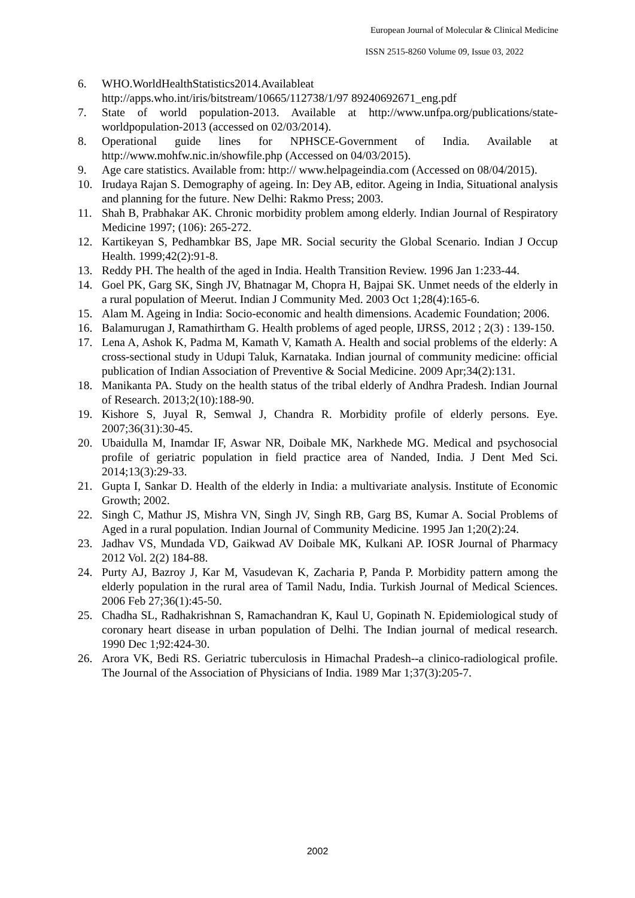European Journal of Molecular & Clinical Medicine
ISSN 2515-8260 Volume 09, Issue 03, 2022
6. WHO.WorldHealthStatistics2014.Availableat http://apps.who.int/iris/bitstream/10665/112738/1/97 89240692671_eng.pdf
7. State of world population-2013. Available at http://www.unfpa.org/publications/state-worldpopulation-2013 (accessed on 02/03/2014).
8. Operational guide lines for NPHSCE-Government of India. Available at http://www.mohfw.nic.in/showfile.php (Accessed on 04/03/2015).
9. Age care statistics. Available from: http:// www.helpageindia.com (Accessed on 08/04/2015).
10. Irudaya Rajan S. Demography of ageing. In: Dey AB, editor. Ageing in India, Situational analysis and planning for the future. New Delhi: Rakmo Press; 2003.
11. Shah B, Prabhakar AK. Chronic morbidity problem among elderly. Indian Journal of Respiratory Medicine 1997; (106): 265-272.
12. Kartikeyan S, Pedhambkar BS, Jape MR. Social security the Global Scenario. Indian J Occup Health. 1999;42(2):91-8.
13. Reddy PH. The health of the aged in India. Health Transition Review. 1996 Jan 1:233-44.
14. Goel PK, Garg SK, Singh JV, Bhatnagar M, Chopra H, Bajpai SK. Unmet needs of the elderly in a rural population of Meerut. Indian J Community Med. 2003 Oct 1;28(4):165-6.
15. Alam M. Ageing in India: Socio-economic and health dimensions. Academic Foundation; 2006.
16. Balamurugan J, Ramathirtham G. Health problems of aged people, IJRSS, 2012 ; 2(3) : 139-150.
17. Lena A, Ashok K, Padma M, Kamath V, Kamath A. Health and social problems of the elderly: A cross-sectional study in Udupi Taluk, Karnataka. Indian journal of community medicine: official publication of Indian Association of Preventive & Social Medicine. 2009 Apr;34(2):131.
18. Manikanta PA. Study on the health status of the tribal elderly of Andhra Pradesh. Indian Journal of Research. 2013;2(10):188-90.
19. Kishore S, Juyal R, Semwal J, Chandra R. Morbidity profile of elderly persons. Eye. 2007;36(31):30-45.
20. Ubaidulla M, Inamdar IF, Aswar NR, Doibale MK, Narkhede MG. Medical and psychosocial profile of geriatric population in field practice area of Nanded, India. J Dent Med Sci. 2014;13(3):29-33.
21. Gupta I, Sankar D. Health of the elderly in India: a multivariate analysis. Institute of Economic Growth; 2002.
22. Singh C, Mathur JS, Mishra VN, Singh JV, Singh RB, Garg BS, Kumar A. Social Problems of Aged in a rural population. Indian Journal of Community Medicine. 1995 Jan 1;20(2):24.
23. Jadhav VS, Mundada VD, Gaikwad AV Doibale MK, Kulkani AP. IOSR Journal of Pharmacy 2012 Vol. 2(2) 184-88.
24. Purty AJ, Bazroy J, Kar M, Vasudevan K, Zacharia P, Panda P. Morbidity pattern among the elderly population in the rural area of Tamil Nadu, India. Turkish Journal of Medical Sciences. 2006 Feb 27;36(1):45-50.
25. Chadha SL, Radhakrishnan S, Ramachandran K, Kaul U, Gopinath N. Epidemiological study of coronary heart disease in urban population of Delhi. The Indian journal of medical research. 1990 Dec 1;92:424-30.
26. Arora VK, Bedi RS. Geriatric tuberculosis in Himachal Pradesh--a clinico-radiological profile. The Journal of the Association of Physicians of India. 1989 Mar 1;37(3):205-7.
2002